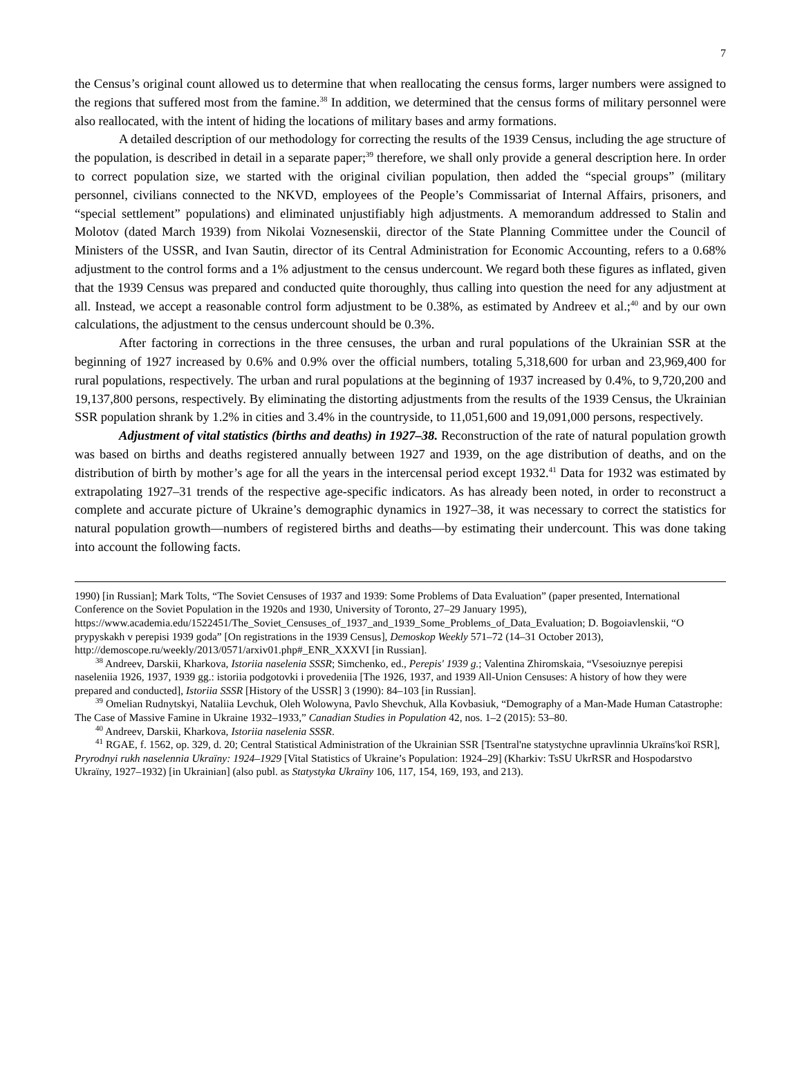7
the Census’s original count allowed us to determine that when reallocating the census forms, larger numbers were assigned to the regions that suffered most from the famine.<sup>38</sup> In addition, we determined that the census forms of military personnel were also reallocated, with the intent of hiding the locations of military bases and army formations.
A detailed description of our methodology for correcting the results of the 1939 Census, including the age structure of the population, is described in detail in a separate paper;<sup>39</sup> therefore, we shall only provide a general description here. In order to correct population size, we started with the original civilian population, then added the “special groups” (military personnel, civilians connected to the NKVD, employees of the People’s Commissariat of Internal Affairs, prisoners, and “special settlement” populations) and eliminated unjustifiably high adjustments. A memorandum addressed to Stalin and Molotov (dated March 1939) from Nikolai Voznesenskii, director of the State Planning Committee under the Council of Ministers of the USSR, and Ivan Sautin, director of its Central Administration for Economic Accounting, refers to a 0.68% adjustment to the control forms and a 1% adjustment to the census undercount. We regard both these figures as inflated, given that the 1939 Census was prepared and conducted quite thoroughly, thus calling into question the need for any adjustment at all. Instead, we accept a reasonable control form adjustment to be 0.38%, as estimated by Andreev et al.;<sup>40</sup> and by our own calculations, the adjustment to the census undercount should be 0.3%.
After factoring in corrections in the three censuses, the urban and rural populations of the Ukrainian SSR at the beginning of 1927 increased by 0.6% and 0.9% over the official numbers, totaling 5,318,600 for urban and 23,969,400 for rural populations, respectively. The urban and rural populations at the beginning of 1937 increased by 0.4%, to 9,720,200 and 19,137,800 persons, respectively. By eliminating the distorting adjustments from the results of the 1939 Census, the Ukrainian SSR population shrank by 1.2% in cities and 3.4% in the countryside, to 11,051,600 and 19,091,000 persons, respectively.
Adjustment of vital statistics (births and deaths) in 1927–38. Reconstruction of the rate of natural population growth was based on births and deaths registered annually between 1927 and 1939, on the age distribution of deaths, and on the distribution of birth by mother’s age for all the years in the intercensal period except 1932.<sup>41</sup> Data for 1932 was estimated by extrapolating 1927–31 trends of the respective age-specific indicators. As has already been noted, in order to reconstruct a complete and accurate picture of Ukraine’s demographic dynamics in 1927–38, it was necessary to correct the statistics for natural population growth—numbers of registered births and deaths—by estimating their undercount. This was done taking into account the following facts.
1990) [in Russian]; Mark Tolts, “The Soviet Censuses of 1937 and 1939: Some Problems of Data Evaluation” (paper presented, International Conference on the Soviet Population in the 1920s and 1930, University of Toronto, 27–29 January 1995),
https://www.academia.edu/1522451/The_Soviet_Censuses_of_1937_and_1939_Some_Problems_of_Data_Evaluation; D. Bogoiavlenskii, “O prypyskakh v perepisi 1939 goda” [On registrations in the 1939 Census], Demoskop Weekly 571–72 (14–31 October 2013), http://demoscope.ru/weekly/2013/0571/arxiv01.php#_ENR_XXXVI [in Russian].
<sup>38</sup> Andreev, Darskii, Kharkova, Istoriia naselenia SSSR; Simchenko, ed., Perepis' 1939 g.; Valentina Zhiromskaia, “Vsesoiuznye perepisi naseleniia 1926, 1937, 1939 gg.: istoriia podgotovki i provedeniia [The 1926, 1937, and 1939 All-Union Censuses: A history of how they were prepared and conducted], Istoriia SSSR [History of the USSR] 3 (1990): 84–103 [in Russian].
<sup>39</sup> Omelian Rudnytskyi, Nataliia Levchuk, Oleh Wolowyna, Pavlo Shevchuk, Alla Kovbasiuk, “Demography of a Man-Made Human Catastrophe: The Case of Massive Famine in Ukraine 1932–1933,” Canadian Studies in Population 42, nos. 1–2 (2015): 53–80.
<sup>40</sup> Andreev, Darskii, Kharkova, Istoriia naselenia SSSR.
<sup>41</sup> RGAE, f. 1562, op. 329, d. 20; Central Statistical Administration of the Ukrainian SSR [Tsentral'ne statystychne upravlinnia Ukraïns'koï RSR], Pryrodnyi rukh naselennia Ukraïny: 1924–1929 [Vital Statistics of Ukraine’s Population: 1924–29] (Kharkiv: TsSU UkrRSR and Hospodarstvo Ukraïny, 1927–1932) [in Ukrainian] (also publ. as Statystyka Ukraïny 106, 117, 154, 169, 193, and 213).